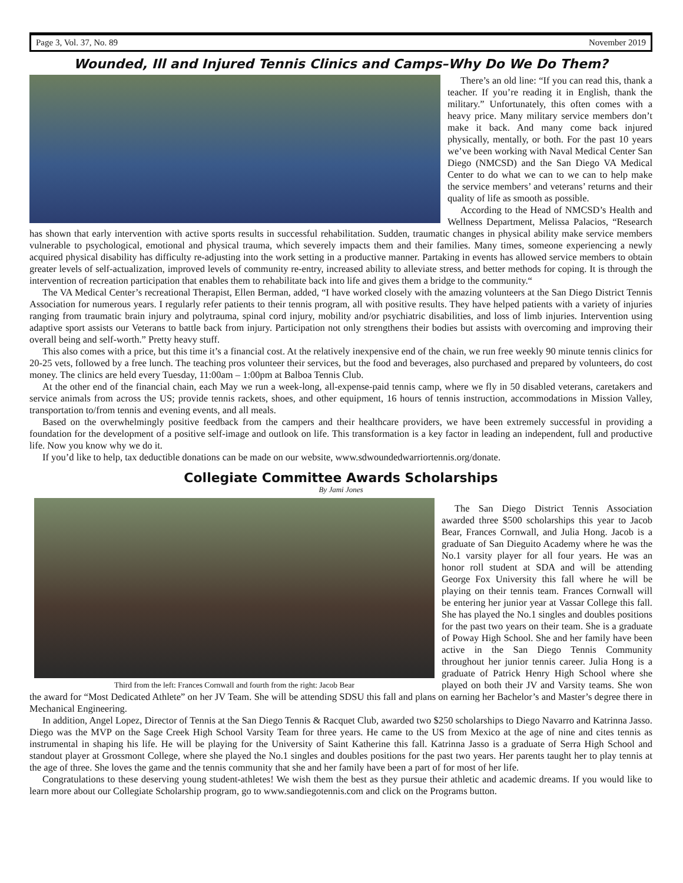Page 3, Vol. 37, No. 89 November 2019
Wounded, Ill and Injured Tennis Clinics and Camps–Why Do We Do Them?
There’s an old line: “If you can read this, thank a teacher. If you’re reading it in English, thank the military.” Unfortunately, this often comes with a heavy price. Many military service members don’t make it back. And many come back injured physically, mentally, or both. For the past 10 years we’ve been working with Naval Medical Center San Diego (NMCSD) and the San Diego VA Medical Center to do what we can to we can to help make the service members’ and veterans’ returns and their quality of life as smooth as possible.
According to the Head of NMCSD’s Health and Wellness Department, Melissa Palacios, “Research has shown that early intervention with active sports results in successful rehabilitation. Sudden, traumatic changes in physical ability make service members vulnerable to psychological, emotional and physical trauma, which severely impacts them and their families. Many times, someone experiencing a newly acquired physical disability has difficulty re-adjusting into the work setting in a productive manner. Partaking in events has allowed service members to obtain greater levels of self-actualization, improved levels of community re-entry, increased ability to alleviate stress, and better methods for coping. It is through the intervention of recreation participation that enables them to rehabilitate back into life and gives them a bridge to the community.“
The VA Medical Center’s recreational Therapist, Ellen Berman, added, “I have worked closely with the amazing volunteers at the San Diego District Tennis Association for numerous years. I regularly refer patients to their tennis program, all with positive results. They have helped patients with a variety of injuries ranging from traumatic brain injury and polytrauma, spinal cord injury, mobility and/or psychiatric disabilities, and loss of limb injuries. Intervention using adaptive sport assists our Veterans to battle back from injury. Participation not only strengthens their bodies but assists with overcoming and improving their overall being and self-worth.” Pretty heavy stuff.
This also comes with a price, but this time it’s a financial cost. At the relatively inexpensive end of the chain, we run free weekly 90 minute tennis clinics for 20-25 vets, followed by a free lunch. The teaching pros volunteer their services, but the food and beverages, also purchased and prepared by volunteers, do cost money. The clinics are held every Tuesday, 11:00am – 1:00pm at Balboa Tennis Club.
At the other end of the financial chain, each May we run a week-long, all-expense-paid tennis camp, where we fly in 50 disabled veterans, caretakers and service animals from across the US; provide tennis rackets, shoes, and other equipment, 16 hours of tennis instruction, accommodations in Mission Valley, transportation to/from tennis and evening events, and all meals.
Based on the overwhelmingly positive feedback from the campers and their healthcare providers, we have been extremely successful in providing a foundation for the development of a positive self-image and outlook on life. This transformation is a key factor in leading an independent, full and productive life. Now you know why we do it.
If you’d like to help, tax deductible donations can be made on our website, www.sdwoundedwarriortennis.org/donate.
Collegiate Committee Awards Scholarships
By Jami Jones
Third from the left: Frances Cornwall and fourth from the right: Jacob Bear
The San Diego District Tennis Association awarded three $500 scholarships this year to Jacob Bear, Frances Cornwall, and Julia Hong. Jacob is a graduate of San Dieguito Academy where he was the No.1 varsity player for all four years. He was an honor roll student at SDA and will be attending George Fox University this fall where he will be playing on their tennis team. Frances Cornwall will be entering her junior year at Vassar College this fall. She has played the No.1 singles and doubles positions for the past two years on their team. She is a graduate of Poway High School. She and her family have been active in the San Diego Tennis Community throughout her junior tennis career. Julia Hong is a graduate of Patrick Henry High School where she played on both their JV and Varsity teams. She won the award for “Most Dedicated Athlete” on her JV Team. She will be attending SDSU this fall and plans on earning her Bachelor’s and Master’s degree there in Mechanical Engineering.
In addition, Angel Lopez, Director of Tennis at the San Diego Tennis & Racquet Club, awarded two $250 scholarships to Diego Navarro and Katrinna Jasso. Diego was the MVP on the Sage Creek High School Varsity Team for three years. He came to the US from Mexico at the age of nine and cites tennis as instrumental in shaping his life. He will be playing for the University of Saint Katherine this fall. Katrinna Jasso is a graduate of Serra High School and standout player at Grossmont College, where she played the No.1 singles and doubles positions for the past two years. Her parents taught her to play tennis at the age of three. She loves the game and the tennis community that she and her family have been a part of for most of her life.
Congratulations to these deserving young student-athletes! We wish them the best as they pursue their athletic and academic dreams. If you would like to learn more about our Collegiate Scholarship program, go to www.sandiegotennis.com and click on the Programs button.